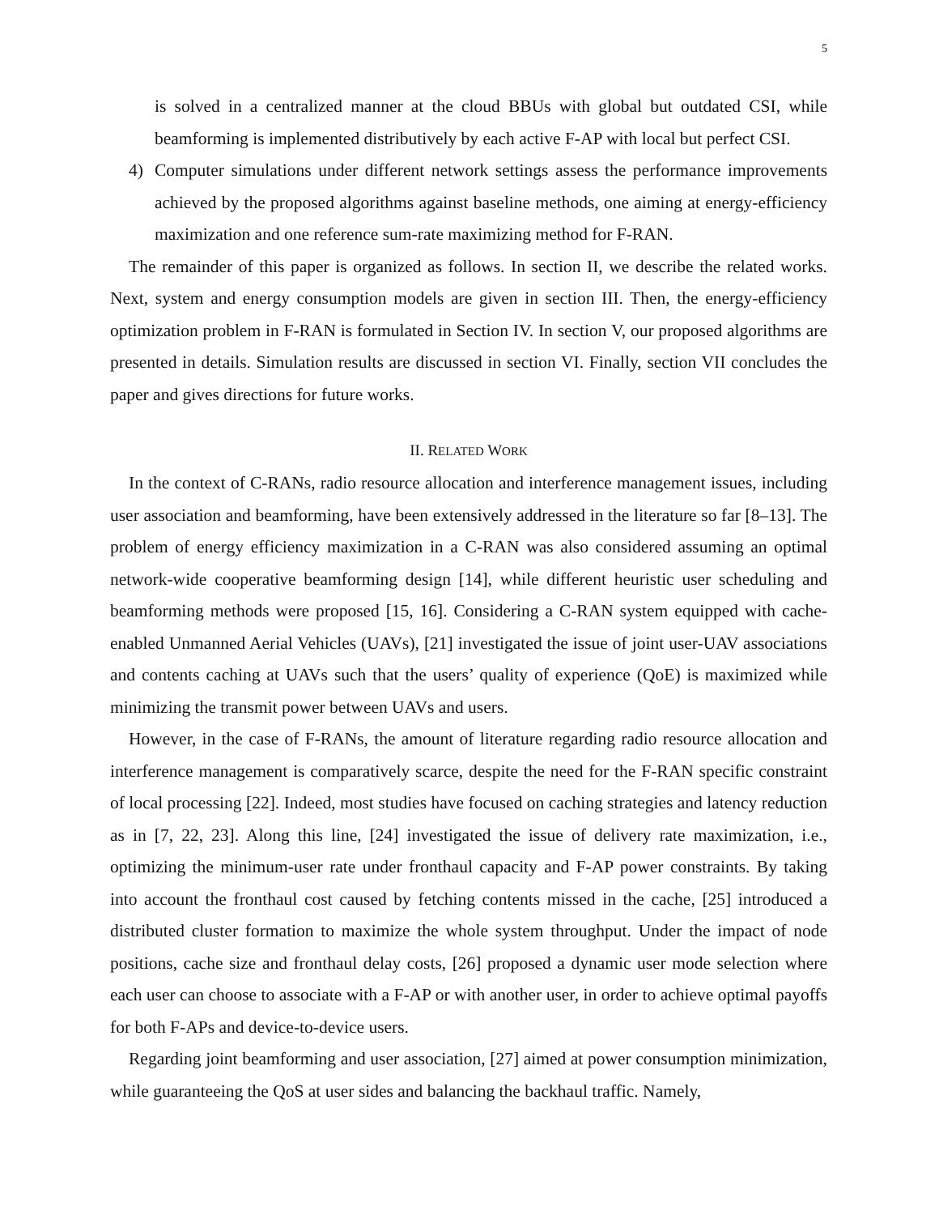5
is solved in a centralized manner at the cloud BBUs with global but outdated CSI, while beamforming is implemented distributively by each active F-AP with local but perfect CSI.
4) Computer simulations under different network settings assess the performance improvements achieved by the proposed algorithms against baseline methods, one aiming at energy-efficiency maximization and one reference sum-rate maximizing method for F-RAN.
The remainder of this paper is organized as follows. In section II, we describe the related works. Next, system and energy consumption models are given in section III. Then, the energy-efficiency optimization problem in F-RAN is formulated in Section IV. In section V, our proposed algorithms are presented in details. Simulation results are discussed in section VI. Finally, section VII concludes the paper and gives directions for future works.
II. RELATED WORK
In the context of C-RANs, radio resource allocation and interference management issues, including user association and beamforming, have been extensively addressed in the literature so far [8–13]. The problem of energy efficiency maximization in a C-RAN was also considered assuming an optimal network-wide cooperative beamforming design [14], while different heuristic user scheduling and beamforming methods were proposed [15, 16]. Considering a C-RAN system equipped with cache-enabled Unmanned Aerial Vehicles (UAVs), [21] investigated the issue of joint user-UAV associations and contents caching at UAVs such that the users’ quality of experience (QoE) is maximized while minimizing the transmit power between UAVs and users.
However, in the case of F-RANs, the amount of literature regarding radio resource allocation and interference management is comparatively scarce, despite the need for the F-RAN specific constraint of local processing [22]. Indeed, most studies have focused on caching strategies and latency reduction as in [7, 22, 23]. Along this line, [24] investigated the issue of delivery rate maximization, i.e., optimizing the minimum-user rate under fronthaul capacity and F-AP power constraints. By taking into account the fronthaul cost caused by fetching contents missed in the cache, [25] introduced a distributed cluster formation to maximize the whole system throughput. Under the impact of node positions, cache size and fronthaul delay costs, [26] proposed a dynamic user mode selection where each user can choose to associate with a F-AP or with another user, in order to achieve optimal payoffs for both F-APs and device-to-device users.
Regarding joint beamforming and user association, [27] aimed at power consumption minimization, while guaranteeing the QoS at user sides and balancing the backhaul traffic. Namely,